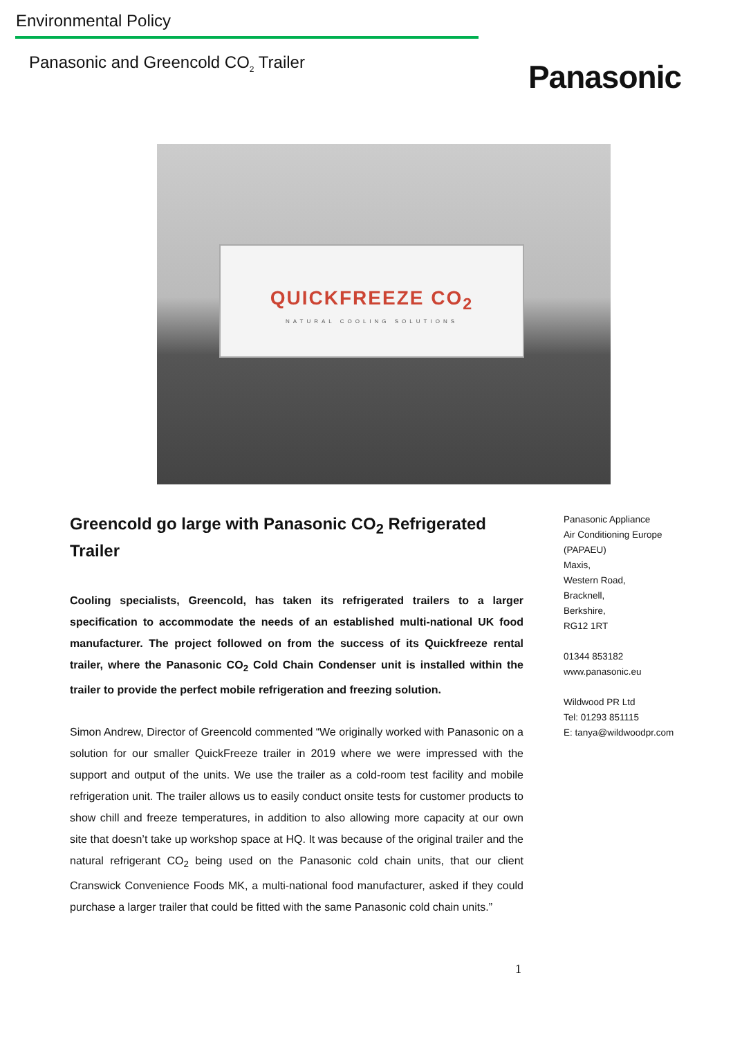Environmental Policy
Panasonic and Greencold CO<sub>2</sub> Trailer
Panasonic
QUICKFREEZE CO<sub>2</sub>
NATURAL COOLING SOLUTIONS
Greencold go large with Panasonic CO<sub>2</sub> Refrigerated Trailer
Cooling specialists, Greencold, has taken its refrigerated trailers to a larger specification to accommodate the needs of an established multi-national UK food manufacturer. The project followed on from the success of its Quickfreeze rental trailer, where the Panasonic CO<sub>2</sub> Cold Chain Condenser unit is installed within the trailer to provide the perfect mobile refrigeration and freezing solution.
Simon Andrew, Director of Greencold commented “We originally worked with Panasonic on a solution for our smaller QuickFreeze trailer in 2019 where we were impressed with the support and output of the units. We use the trailer as a cold-room test facility and mobile refrigeration unit. The trailer allows us to easily conduct onsite tests for customer products to show chill and freeze temperatures, in addition to also allowing more capacity at our own site that doesn’t take up workshop space at HQ. It was because of the original trailer and the natural refrigerant CO<sub>2</sub> being used on the Panasonic cold chain units, that our client Cranswick Convenience Foods MK, a multi-national food manufacturer, asked if they could purchase a larger trailer that could be fitted with the same Panasonic cold chain units.”
Panasonic Appliance
Air Conditioning Europe
(PAPAEU)
Maxis,
Western Road,
Bracknell,
Berkshire,
RG12 1RT
01344 853182
www.panasonic.eu
Wildwood PR Ltd
Tel: 01293 851115
E: tanya@wildwoodpr.com
1